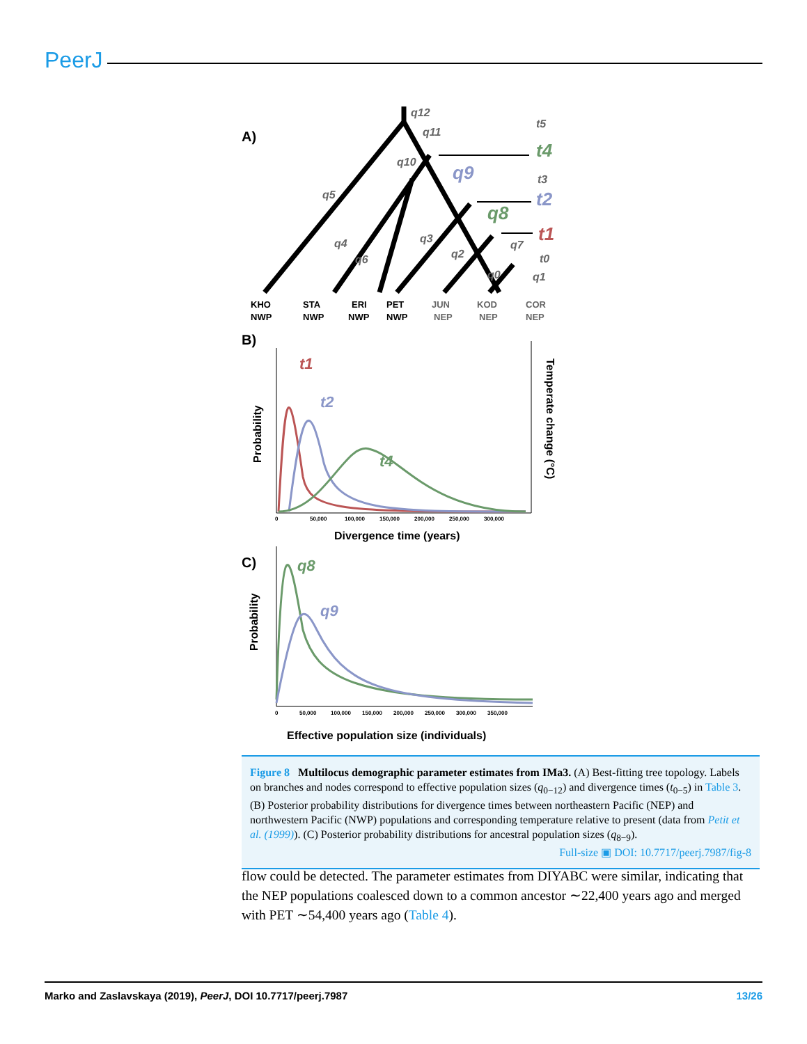PeerJ
A)
q12
q11
q10
q5
q4
q6
q3
q2
q0
q7
q1
t5
t3
t0
q9
q8
t4
t2
t1
KHO
NWP
STA
NWP
ERI
NWP
PET
NWP
JUN
NEP
KOD
NEP
COR
NEP
B)
t1
t2
t4
Probability
Temperate change (°C)
0
50,000
100,000
150,000
200,000
250,000
300,000
Divergence time (years)
C)
q8
q9
Probability
0
50,000
100,000
150,000
200,000
250,000
300,000
350,000
Effective population size (individuals)
Figure 8 Multilocus demographic parameter estimates from IMa3. (A) Best-fitting tree topology. Labels on branches and nodes correspond to effective population sizes (q<sub>0−12</sub>) and divergence times (t<sub>0−5</sub>) in Table 3. (B) Posterior probability distributions for divergence times between northeastern Pacific (NEP) and northwestern Pacific (NWP) populations and corresponding temperature relative to present (data from Petit et al. (1999)). (C) Posterior probability distributions for ancestral population sizes (q<sub>8−9</sub>).
Full-size ▣ DOI: 10.7717/peerj.7987/fig-8
flow could be detected. The parameter estimates from DIYABC were similar, indicating that the NEP populations coalesced down to a common ancestor ∼22,400 years ago and merged with PET ∼54,400 years ago (Table 4).
Marko and Zaslavskaya (2019), PeerJ, DOI 10.7717/peerj.7987 13/26